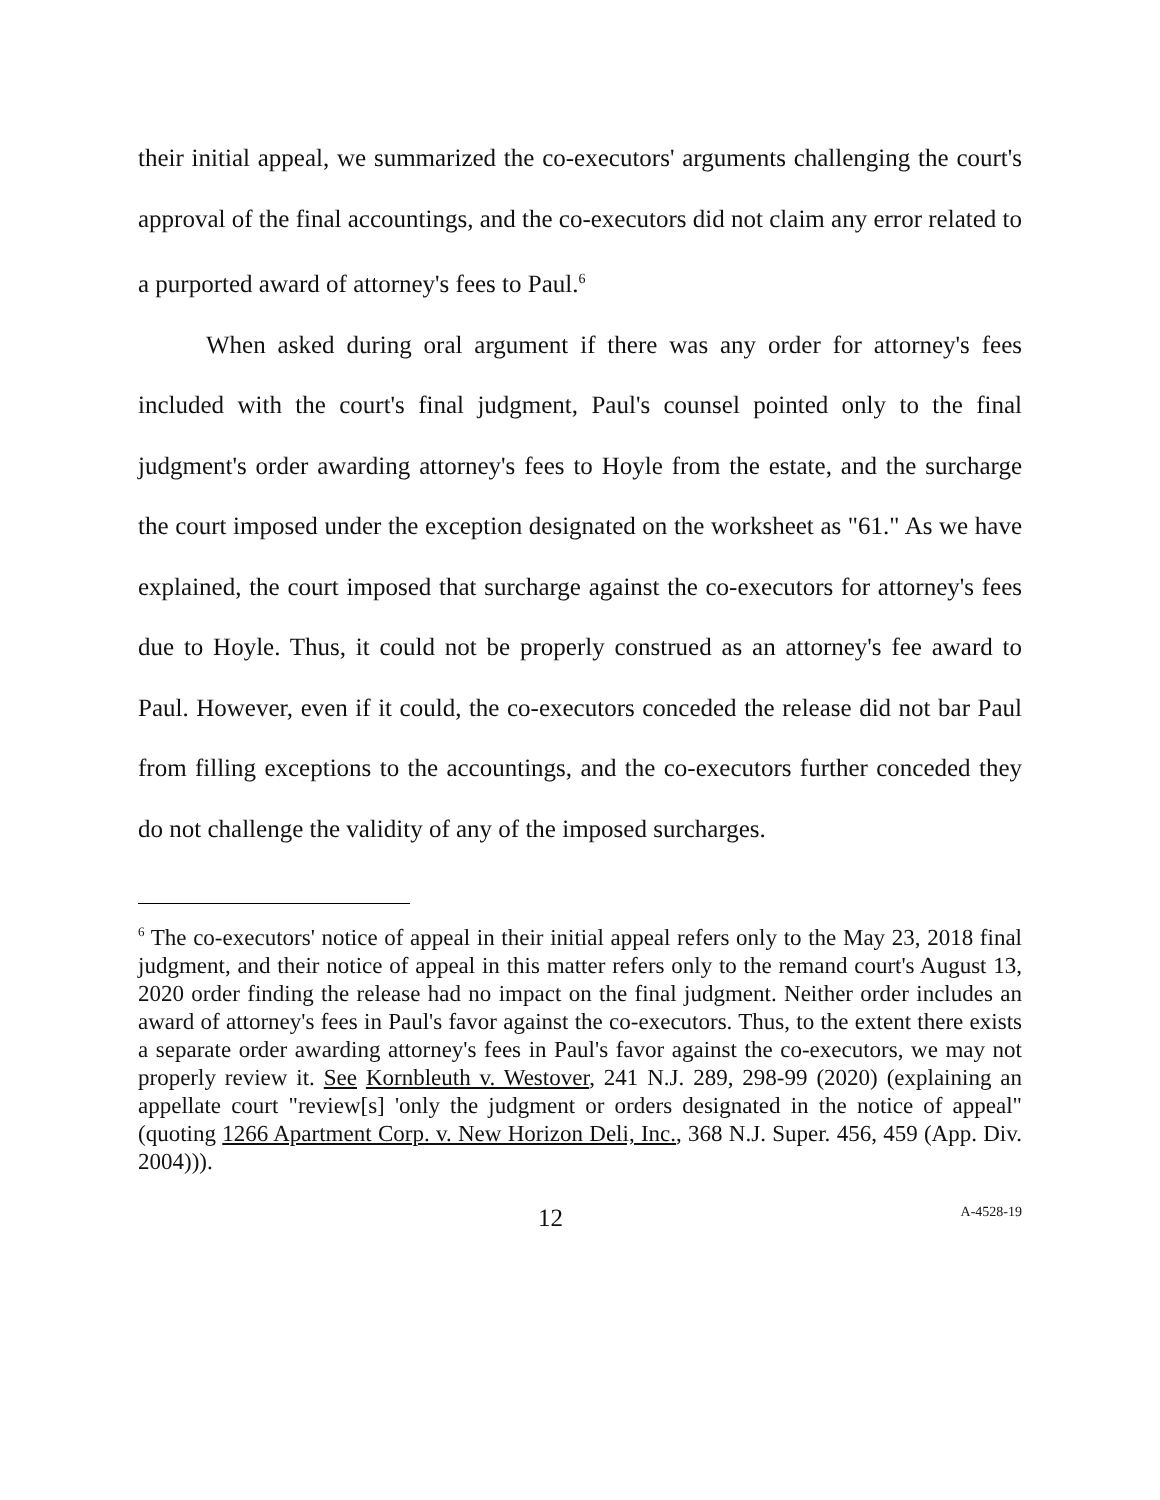their initial appeal, we summarized the co-executors' arguments challenging the court's approval of the final accountings, and the co-executors did not claim any error related to a purported award of attorney's fees to Paul.<sup>6</sup>
When asked during oral argument if there was any order for attorney's fees included with the court's final judgment, Paul's counsel pointed only to the final judgment's order awarding attorney's fees to Hoyle from the estate, and the surcharge the court imposed under the exception designated on the worksheet as "61." As we have explained, the court imposed that surcharge against the co-executors for attorney's fees due to Hoyle. Thus, it could not be properly construed as an attorney's fee award to Paul. However, even if it could, the co-executors conceded the release did not bar Paul from filling exceptions to the accountings, and the co-executors further conceded they do not challenge the validity of any of the imposed surcharges.
<sup>6</sup> The co-executors' notice of appeal in their initial appeal refers only to the May 23, 2018 final judgment, and their notice of appeal in this matter refers only to the remand court's August 13, 2020 order finding the release had no impact on the final judgment. Neither order includes an award of attorney's fees in Paul's favor against the co-executors. Thus, to the extent there exists a separate order awarding attorney's fees in Paul's favor against the co-executors, we may not properly review it. See Kornbleuth v. Westover, 241 N.J. 289, 298-99 (2020) (explaining an appellate court "review[s] 'only the judgment or orders designated in the notice of appeal" (quoting 1266 Apartment Corp. v. New Horizon Deli, Inc., 368 N.J. Super. 456, 459 (App. Div. 2004))).
12 A-4528-19